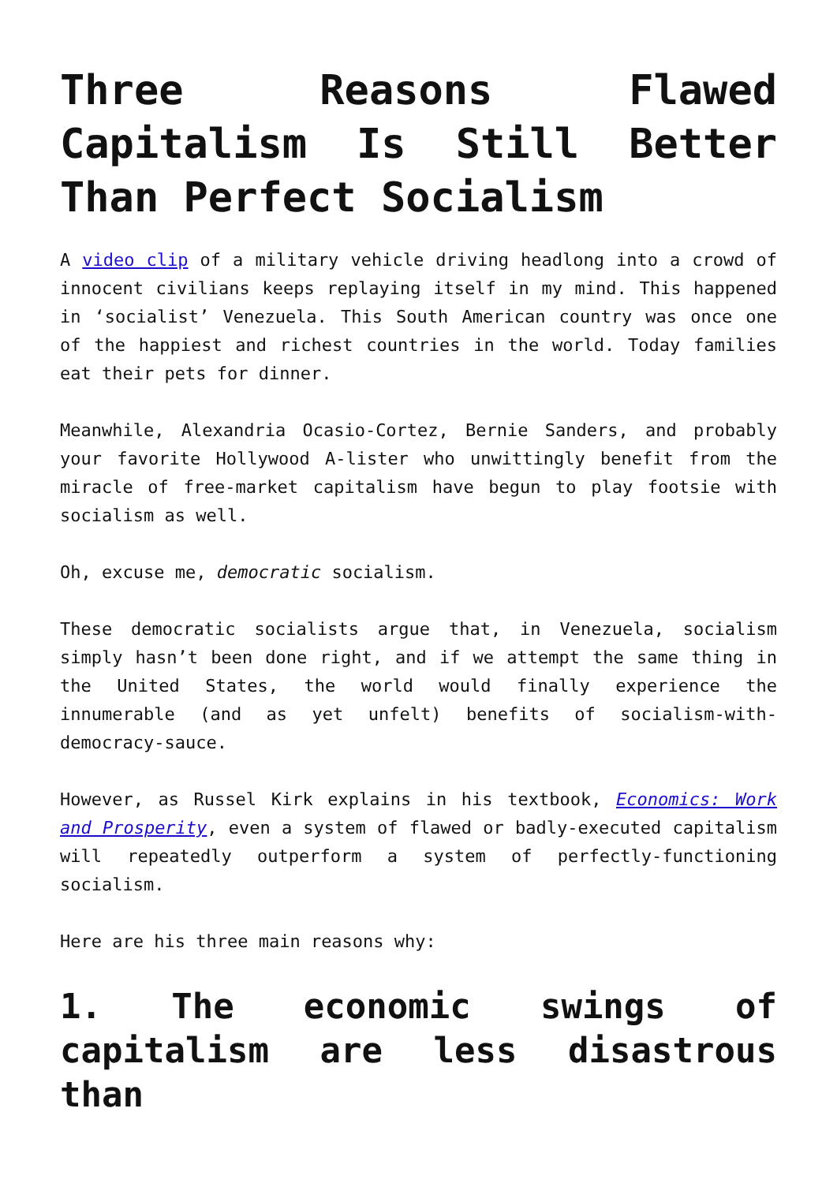Three Reasons Flawed Capitalism Is Still Better Than Perfect Socialism
A video clip of a military vehicle driving headlong into a crowd of innocent civilians keeps replaying itself in my mind. This happened in ‘socialist’ Venezuela. This South American country was once one of the happiest and richest countries in the world. Today families eat their pets for dinner.
Meanwhile, Alexandria Ocasio-Cortez, Bernie Sanders, and probably your favorite Hollywood A-lister who unwittingly benefit from the miracle of free-market capitalism have begun to play footsie with socialism as well.
Oh, excuse me, democratic socialism.
These democratic socialists argue that, in Venezuela, socialism simply hasn’t been done right, and if we attempt the same thing in the United States, the world would finally experience the innumerable (and as yet unfelt) benefits of socialism-with-democracy-sauce.
However, as Russel Kirk explains in his textbook, Economics: Work and Prosperity, even a system of flawed or badly-executed capitalism will repeatedly outperform a system of perfectly-functioning socialism.
Here are his three main reasons why:
1. The economic swings of capitalism are less disastrous than